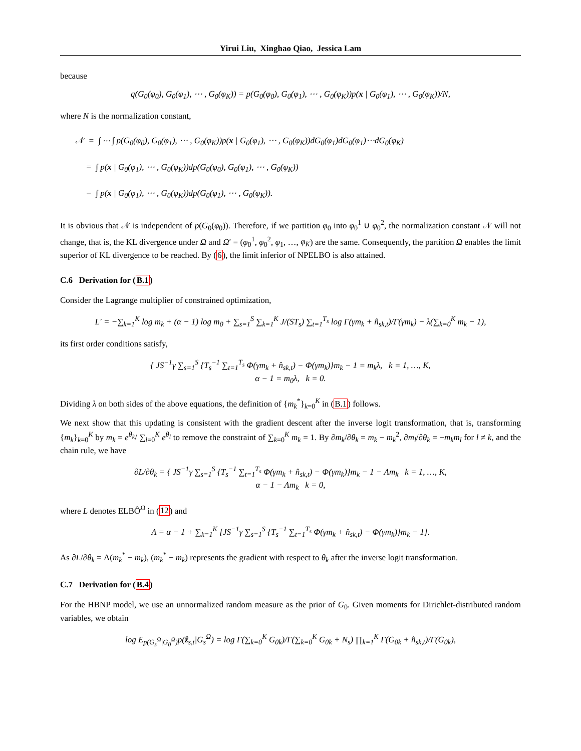Yirui Liu, Xinghao Qiao, Jessica Lam
because
q(G<sub>0</sub>(φ<sub>0</sub>), G<sub>0</sub>(φ<sub>1</sub>), ⋯ , G<sub>0</sub>(φ<sub>K</sub>)) = p(G<sub>0</sub>(φ<sub>0</sub>), G<sub>0</sub>(φ<sub>1</sub>), ⋯ , G<sub>0</sub>(φ<sub>K</sub>))p(x | G<sub>0</sub>(φ<sub>1</sub>), ⋯ , G<sub>0</sub>(φ<sub>K</sub>))/N,
where N is the normalization constant,
𝒩 = ∫ ⋯ ∫ p(G<sub>0</sub>(φ<sub>0</sub>), G<sub>0</sub>(φ<sub>1</sub>), ⋯ , G<sub>0</sub>(φ<sub>K</sub>))p(x | G<sub>0</sub>(φ<sub>1</sub>), ⋯ , G<sub>0</sub>(φ<sub>K</sub>))dG<sub>0</sub>(φ<sub>1</sub>)dG<sub>0</sub>(φ<sub>1</sub>)⋯dG<sub>0</sub>(φ<sub>K</sub>)
= ∫ p(x | G<sub>0</sub>(φ<sub>1</sub>), ⋯ , G<sub>0</sub>(φ<sub>K</sub>))dp(G<sub>0</sub>(φ<sub>0</sub>), G<sub>0</sub>(φ<sub>1</sub>), ⋯ , G<sub>0</sub>(φ<sub>K</sub>))
= ∫ p(x | G<sub>0</sub>(φ<sub>1</sub>), ⋯ , G<sub>0</sub>(φ<sub>K</sub>))dp(G<sub>0</sub>(φ<sub>1</sub>), ⋯ , G<sub>0</sub>(φ<sub>K</sub>)).
It is obvious that 𝒩 is independent of p(G<sub>0</sub>(φ<sub>0</sub>)). Therefore, if we partition φ<sub>0</sub> into φ<sub>0</sub><sup>1</sup> ∪ φ<sub>0</sub><sup>2</sup>, the normalization constant 𝒩 will not change, that is, the KL divergence under Ω and Ω′ = (φ<sub>0</sub><sup>1</sup>, φ<sub>0</sub><sup>2</sup>, φ<sub>1</sub>, …, φ<sub>K</sub>) are the same. Consequently, the partition Ω enables the limit superior of KL divergence to be reached. By (6), the limit inferior of NPELBO is also attained.
C.6 Derivation for (B.1)
Consider the Lagrange multiplier of constrained optimization,
L′ = −∑<sub>k=1</sub><sup>K</sup> log m<sub>k</sub> + (α − 1) log m<sub>0</sub> + ∑<sub>s=1</sub><sup>S</sup> ∑<sub>k=1</sub><sup>K</sup> J/(ST<sub>s</sub>) ∑<sub>t=1</sub><sup>T<sub>s</sub></sup> log Γ(γm<sub>k</sub> + n̂<sub>sk,t</sub>)/Γ(γm<sub>k</sub>) − λ(∑<sub>k=0</sub><sup>K</sup> m<sub>k</sub> − 1),
its first order conditions satisfy,
{ JS<sup>−1</sup>γ ∑<sub>s=1</sub><sup>S</sup> {T<sub>s</sub><sup>−1</sup> ∑<sub>t=1</sub><sup>T<sub>s</sub></sup> Φ(γm<sub>k</sub> + n̂<sub>sk,t</sub>) − Φ(γm<sub>k</sub>)}m<sub>k</sub> − 1 = m<sub>k</sub>λ, k = 1, …, K,
α − 1 = m<sub>0</sub>λ, k = 0.
Dividing λ on both sides of the above equations, the definition of {m<sub>k</sub><sup>*</sup>}<sub>k=0</sub><sup>K</sup> in (B.1) follows.
We next show that this updating is consistent with the gradient descent after the inverse logit transformation, that is, transforming {m<sub>k</sub>}<sub>k=0</sub><sup>K</sup> by m<sub>k</sub> = e<sup>θ<sub>k</sub></sup>/ ∑<sub>l=0</sub><sup>K</sup> e<sup>θ<sub>l</sub></sup> to remove the constraint of ∑<sub>k=0</sub><sup>K</sup> m<sub>k</sub> = 1. By ∂m<sub>k</sub>/∂θ<sub>k</sub> = m<sub>k</sub> − m<sub>k</sub><sup>2</sup>, ∂m<sub>l</sub>/∂θ<sub>k</sub> = −m<sub>k</sub>m<sub>l</sub> for l ≠ k, and the chain rule, we have
∂L/∂θ<sub>k</sub> = { JS<sup>−1</sup>γ ∑<sub>s=1</sub><sup>S</sup> {T<sub>s</sub><sup>−1</sup> ∑<sub>t=1</sub><sup>T<sub>s</sub></sup> Φ(γm<sub>k</sub> + n̂<sub>sk,t</sub>) − Φ(γm<sub>k</sub>)}m<sub>k</sub> − 1 − Λm<sub>k</sub> k = 1, …, K,
α − 1 − Λm<sub>k</sub> k = 0,
where L denotes ELBÔ<sup>Ω</sup> in (12) and
Λ = α − 1 + ∑<sub>k=1</sub><sup>K</sup> [JS<sup>−1</sup>γ ∑<sub>s=1</sub><sup>S</sup> {T<sub>s</sub><sup>−1</sup> ∑<sub>t=1</sub><sup>T<sub>s</sub></sup> Φ(γm<sub>k</sub> + n̂<sub>sk,t</sub>) − Φ(γm<sub>k</sub>)}m<sub>k</sub> − 1].
As ∂L/∂θ<sub>k</sub> = Λ(m<sub>k</sub><sup>*</sup> − m<sub>k</sub>), (m<sub>k</sub><sup>*</sup> − m<sub>k</sub>) represents the gradient with respect to θ<sub>k</sub> after the inverse logit transformation.
C.7 Derivation for (B.4)
For the HBNP model, we use an unnormalized random measure as the prior of G<sub>0</sub>. Given moments for Dirichlet-distributed random variables, we obtain
log E<sub>p(G<sub>s</sub><sup>Ω</sup>|G<sub>0</sub><sup>Ω</sup>)</sub>p(ẑ<sub>s,t</sub>|G<sub>s</sub><sup>Ω</sup>) = log Γ(∑<sub>k=0</sub><sup>K</sup> G<sub>0k</sub>)/Γ(∑<sub>k=0</sub><sup>K</sup> G<sub>0k</sub> + N<sub>s</sub>) ∏<sub>k=1</sub><sup>K</sup> Γ(G<sub>0k</sub> + n̂<sub>sk,t</sub>)/Γ(G<sub>0k</sub>),